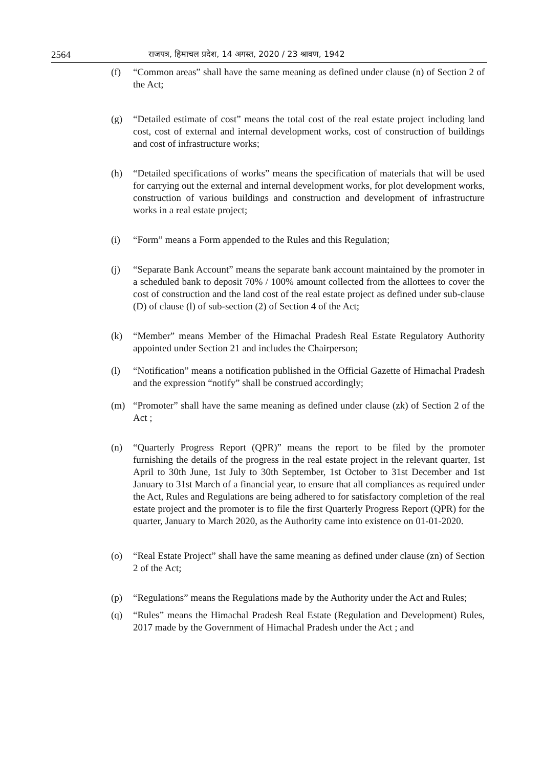2564 राजपत्र, हिमाचल प्रदेश, 14 अगस्त, 2020 / 23 श्रावण, 1942
(f) “Common areas” shall have the same meaning as defined under clause (n) of Section 2 of the Act;
(g) “Detailed estimate of cost” means the total cost of the real estate project including land cost, cost of external and internal development works, cost of construction of buildings and cost of infrastructure works;
(h) “Detailed specifications of works” means the specification of materials that will be used for carrying out the external and internal development works, for plot development works, construction of various buildings and construction and development of infrastructure works in a real estate project;
(i) “Form” means a Form appended to the Rules and this Regulation;
(j) “Separate Bank Account” means the separate bank account maintained by the promoter in a scheduled bank to deposit 70% / 100% amount collected from the allottees to cover the cost of construction and the land cost of the real estate project as defined under sub-clause (D) of clause (l) of sub-section (2) of Section 4 of the Act;
(k) “Member” means Member of the Himachal Pradesh Real Estate Regulatory Authority appointed under Section 21 and includes the Chairperson;
(l) “Notification” means a notification published in the Official Gazette of Himachal Pradesh and the expression “notify” shall be construed accordingly;
(m) “Promoter” shall have the same meaning as defined under clause (zk) of Section 2 of the Act ;
(n) “Quarterly Progress Report (QPR)” means the report to be filed by the promoter furnishing the details of the progress in the real estate project in the relevant quarter, 1st April to 30th June, 1st July to 30th September, 1st October to 31st December and 1st January to 31st March of a financial year, to ensure that all compliances as required under the Act, Rules and Regulations are being adhered to for satisfactory completion of the real estate project and the promoter is to file the first Quarterly Progress Report (QPR) for the quarter, January to March 2020, as the Authority came into existence on 01-01-2020.
(o) “Real Estate Project” shall have the same meaning as defined under clause (zn) of Section 2 of the Act;
(p) “Regulations” means the Regulations made by the Authority under the Act and Rules;
(q) “Rules” means the Himachal Pradesh Real Estate (Regulation and Development) Rules, 2017 made by the Government of Himachal Pradesh under the Act ; and